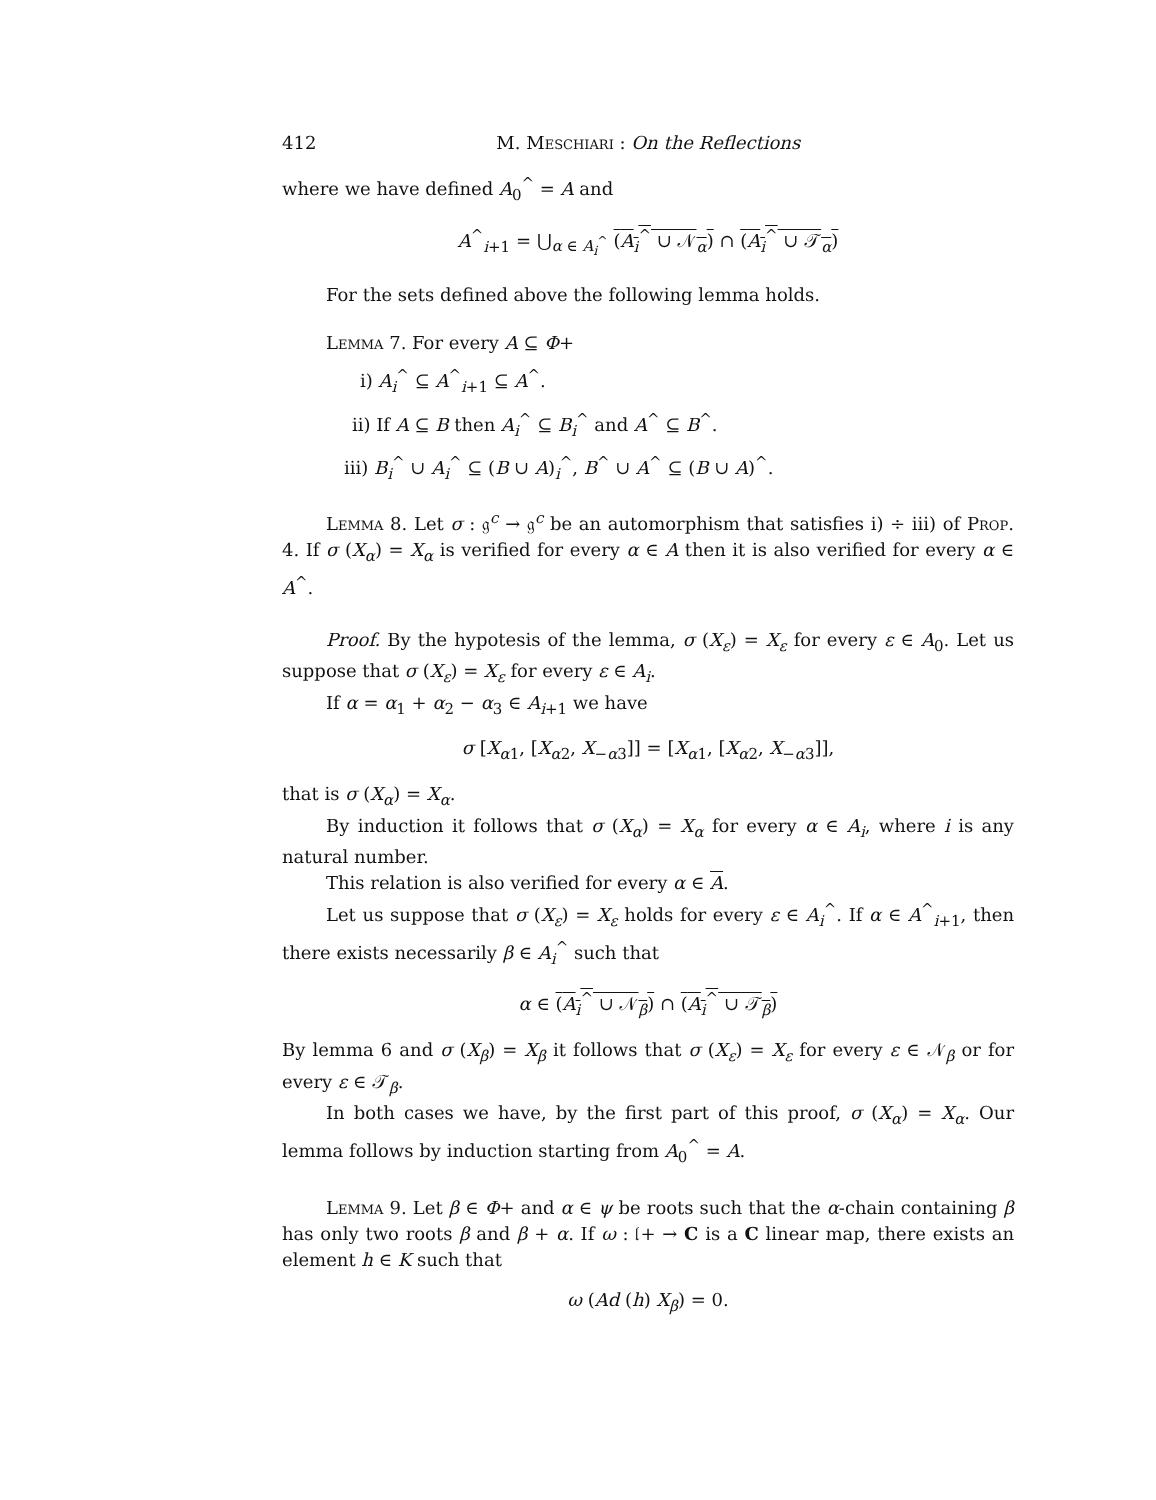412 M. Meschiari : On the Reflections
where we have defined A<sub>0</sub><sup>^</sup> = A and
A<sup>^</sup><sub>i+1</sub> = ⋃<sub>α ∈ A<sub>i</sub><sup>^</sup></sub> (A<sub>i</sub><sup>^</sup> ∪ 𝒩<sub>α</sub>) ∩ (A<sub>i</sub><sup>^</sup> ∪ 𝒯<sub>α</sub>)
For the sets defined above the following lemma holds.
Lemma 7. For every A ⊆ Φ+
i) A<sub>i</sub><sup>^</sup> ⊆ A<sup>^</sup><sub>i+1</sub> ⊆ A<sup>^</sup>.
ii) If A ⊆ B then A<sub>i</sub><sup>^</sup> ⊆ B<sub>i</sub><sup>^</sup> and A<sup>^</sup> ⊆ B<sup>^</sup>.
iii) B<sub>i</sub><sup>^</sup> ∪ A<sub>i</sub><sup>^</sup> ⊆ (B ∪ A)<sub>i</sub><sup>^</sup>, B<sup>^</sup> ∪ A<sup>^</sup> ⊆ (B ∪ A)<sup>^</sup>.
Lemma 8. Let σ : 𝔤<sup>c</sup> → 𝔤<sup>c</sup> be an automorphism that satisfies i) ÷ iii) of Prop. 4. If σ (X<sub>α</sub>) = X<sub>α</sub> is verified for every α ∈ A then it is also verified for every α ∈ A<sup>^</sup>.
Proof. By the hypotesis of the lemma, σ (X<sub>ε</sub>) = X<sub>ε</sub> for every ε ∈ A<sub>0</sub>. Let us suppose that σ (X<sub>ε</sub>) = X<sub>ε</sub> for every ε ∈ A<sub>i</sub>.
If α = α<sub>1</sub> + α<sub>2</sub> − α<sub>3</sub> ∈ A<sub>i+1</sub> we have
σ [X<sub>α1</sub>, [X<sub>α2</sub>, X<sub>−α3</sub>]] = [X<sub>α1</sub>, [X<sub>α2</sub>, X<sub>−α3</sub>]],
that is σ (X<sub>α</sub>) = X<sub>α</sub>.
By induction it follows that σ (X<sub>α</sub>) = X<sub>α</sub> for every α ∈ A<sub>i</sub>, where i is any natural number.
This relation is also verified for every α ∈ A.
Let us suppose that σ (X<sub>ε</sub>) = X<sub>ε</sub> holds for every ε ∈ A<sub>i</sub><sup>^</sup>. If α ∈ A<sup>^</sup><sub>i+1</sub>, then there exists necessarily β ∈ A<sub>i</sub><sup>^</sup> such that
α ∈ (A<sub>i</sub><sup>^</sup> ∪ 𝒩<sub>β</sub>) ∩ (A<sub>i</sub><sup>^</sup> ∪ 𝒯<sub>β</sub>)
By lemma 6 and σ (X<sub>β</sub>) = X<sub>β</sub> it follows that σ (X<sub>ε</sub>) = X<sub>ε</sub> for every ε ∈ 𝒩<sub>β</sub> or for every ε ∈ 𝒯<sub>β</sub>.
In both cases we have, by the first part of this proof, σ (X<sub>α</sub>) = X<sub>α</sub>. Our lemma follows by induction starting from A<sub>0</sub><sup>^</sup> = A.
Lemma 9. Let β ∈ Φ+ and α ∈ ψ be roots such that the α-chain containing β has only two roots β and β + α. If ω : 𝔩+ → C is a C linear map, there exists an element h ∈ K such that
ω (Ad (h) X<sub>β</sub>) = 0.